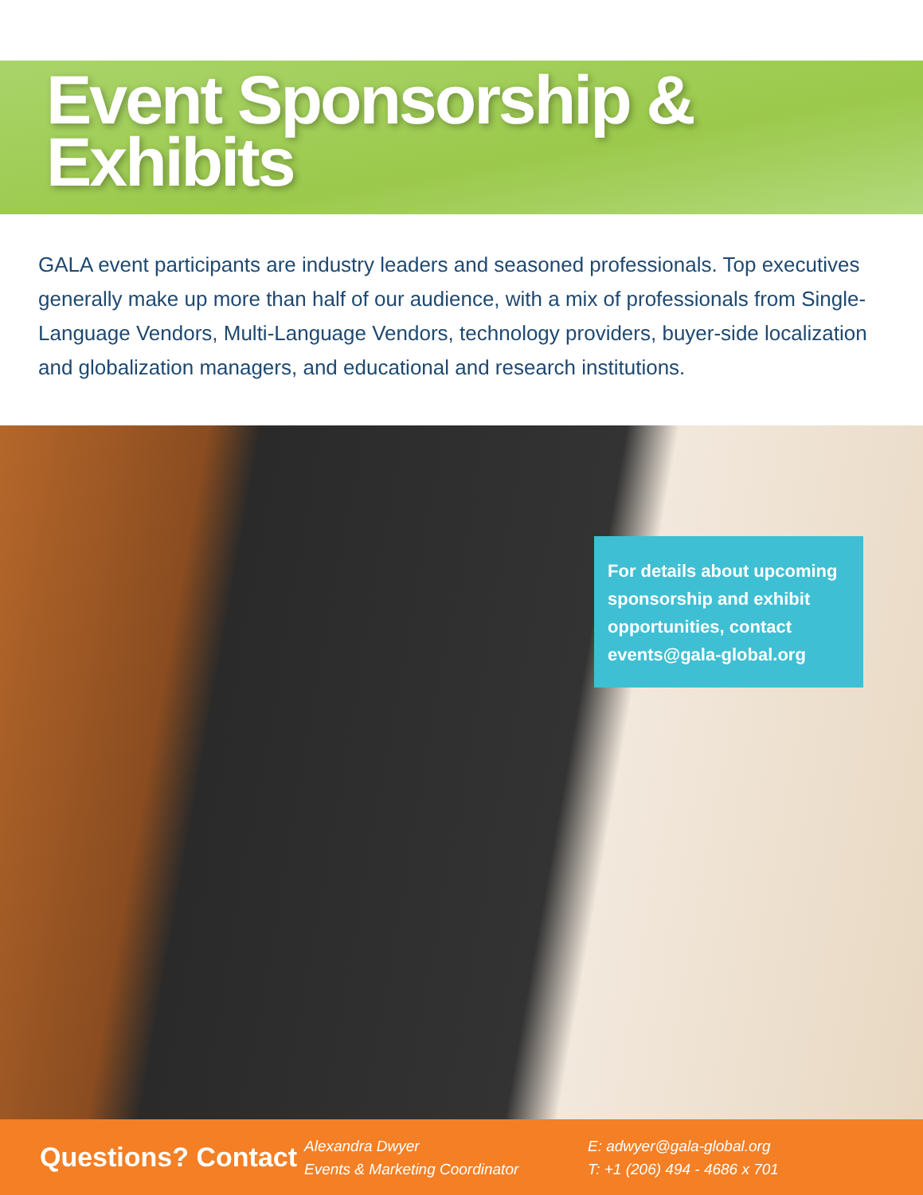Event Sponsorship &
Exhibits
GALA event participants are industry leaders and seasoned professionals. Top executives generally make up more than half of our audience, with a mix of professionals from Single-Language Vendors, Multi-Language Vendors, technology providers, buyer-side localization and globalization managers, and educational and research institutions.
For details about upcoming sponsorship and exhibit opportunities, contact events@gala-global.org
Questions? Contact
Alexandra Dwyer
Events & Marketing Coordinator
E: adwyer@gala-global.org
T: +1 (206) 494 - 4686 x 701